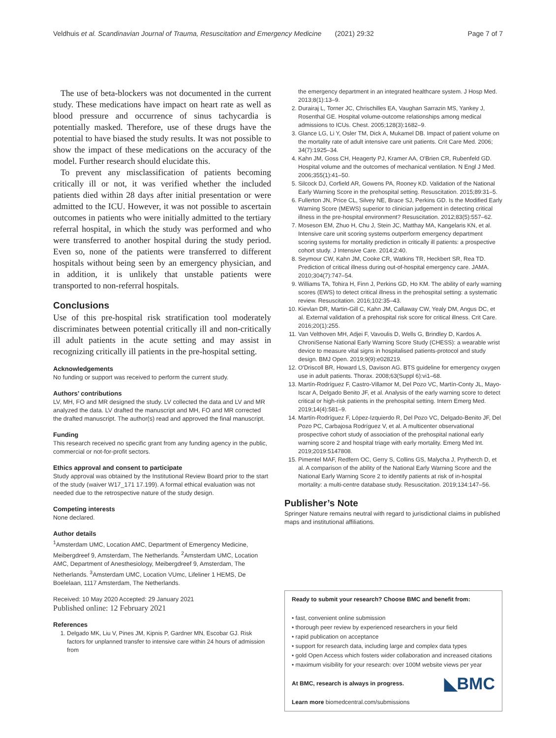Veldhuis et al. Scandinavian Journal of Trauma, Resuscitation and Emergency Medicine (2021) 29:32
Page 7 of 7
The use of beta-blockers was not documented in the current study. These medications have impact on heart rate as well as blood pressure and occurrence of sinus tachycardia is potentially masked. Therefore, use of these drugs have the potential to have biased the study results. It was not possible to show the impact of these medications on the accuracy of the model. Further research should elucidate this.
To prevent any misclassification of patients becoming critically ill or not, it was verified whether the included patients died within 28 days after initial presentation or were admitted to the ICU. However, it was not possible to ascertain outcomes in patients who were initially admitted to the tertiary referral hospital, in which the study was performed and who were transferred to another hospital during the study period. Even so, none of the patients were transferred to different hospitals without being seen by an emergency physician, and in addition, it is unlikely that unstable patients were transported to non-referral hospitals.
Conclusions
Use of this pre-hospital risk stratification tool moderately discriminates between potential critically ill and non-critically ill adult patients in the acute setting and may assist in recognizing critically ill patients in the pre-hospital setting.
Acknowledgements
No funding or support was received to perform the current study.
Authors’ contributions
LV, MH, FO and MR designed the study. LV collected the data and LV and MR analyzed the data. LV drafted the manuscript and MH, FO and MR corrected the drafted manuscript. The author(s) read and approved the final manuscript.
Funding
This research received no specific grant from any funding agency in the public, commercial or not-for-profit sectors.
Ethics approval and consent to participate
Study approval was obtained by the Institutional Review Board prior to the start of the study (waiver W17_171 17.199). A formal ethical evaluation was not needed due to the retrospective nature of the study design.
Competing interests
None declared.
Author details
<sup>1</sup> Amsterdam UMC, Location AMC, Department of Emergency Medicine, Meibergdreef 9, Amsterdam, The Netherlands. <sup>2</sup>Amsterdam UMC, Location AMC, Department of Anesthesiology, Meibergdreef 9, Amsterdam, The Netherlands. <sup>3</sup>Amsterdam UMC, Location VUmc, Lifeliner 1 HEMS, De Boelelaan, 1117 Amsterdam, The Netherlands.
Received: 10 May 2020 Accepted: 29 January 2021
Published online: 12 February 2021
References
1. Delgado MK, Liu V, Pines JM, Kipnis P, Gardner MN, Escobar GJ. Risk factors for unplanned transfer to intensive care within 24 hours of admission from
the emergency department in an integrated healthcare system. J Hosp Med. 2013;8(1):13–9.
2. Durairaj L, Torner JC, Chrischilles EA, Vaughan Sarrazin MS, Yankey J, Rosenthal GE. Hospital volume-outcome relationships among medical admissions to ICUs. Chest. 2005;128(3):1682–9.
3. Glance LG, Li Y, Osler TM, Dick A, Mukamel DB. Impact of patient volume on the mortality rate of adult intensive care unit patients. Crit Care Med. 2006; 34(7):1925–34.
4. Kahn JM, Goss CH, Heagerty PJ, Kramer AA, O'Brien CR, Rubenfeld GD. Hospital volume and the outcomes of mechanical ventilation. N Engl J Med. 2006;355(1):41–50.
5. Silcock DJ, Corfield AR, Gowens PA, Rooney KD. Validation of the National Early Warning Score in the prehospital setting. Resuscitation. 2015;89:31–5.
6. Fullerton JN, Price CL, Silvey NE, Brace SJ, Perkins GD. Is the Modified Early Warning Score (MEWS) superior to clinician judgement in detecting critical illness in the pre-hospital environment? Resuscitation. 2012;83(5):557–62.
7. Moseson EM, Zhuo H, Chu J, Stein JC, Matthay MA, Kangelaris KN, et al. Intensive care unit scoring systems outperform emergency department scoring systems for mortality prediction in critically ill patients: a prospective cohort study. J Intensive Care. 2014;2:40.
8. Seymour CW, Kahn JM, Cooke CR, Watkins TR, Heckbert SR, Rea TD. Prediction of critical illness during out-of-hospital emergency care. JAMA. 2010;304(7):747–54.
9. Williams TA, Tohira H, Finn J, Perkins GD, Ho KM. The ability of early warning scores (EWS) to detect critical illness in the prehospital setting: a systematic review. Resuscitation. 2016;102:35–43.
10. Kievlan DR, Martin-Gill C, Kahn JM, Callaway CW, Yealy DM, Angus DC, et al. External validation of a prehospital risk score for critical illness. Crit Care. 2016;20(1):255.
11. Van Velthoven MH, Adjei F, Vavoulis D, Wells G, Brindley D, Kardos A. ChroniSense National Early Warning Score Study (CHESS): a wearable wrist device to measure vital signs in hospitalised patients-protocol and study design. BMJ Open. 2019;9(9):e028219.
12. O'Driscoll BR, Howard LS, Davison AG. BTS guideline for emergency oxygen use in adult patients. Thorax. 2008;63(Suppl 6):vi1–68.
13. Martín-Rodríguez F, Castro-Villamor M, Del Pozo VC, Martín-Conty JL, Mayo-Iscar A, Delgado Benito JF, et al. Analysis of the early warning score to detect critical or high-risk patients in the prehospital setting. Intern Emerg Med. 2019;14(4):581–9.
14. Martín-Rodríguez F, López-Izquierdo R, Del Pozo VC, Delgado-Benito JF, Del Pozo PC, Carbajosa Rodríguez V, et al. A multicenter observational prospective cohort study of association of the prehospital national early warning score 2 and hospital triage with early mortality. Emerg Med Int. 2019;2019:5147808.
15. Pimentel MAF, Redfern OC, Gerry S, Collins GS, Malycha J, Prytherch D, et al. A comparison of the ability of the National Early Warning Score and the National Early Warning Score 2 to identify patients at risk of in-hospital mortality: a multi-centre database study. Resuscitation. 2019;134:147–56.
Publisher’s Note
Springer Nature remains neutral with regard to jurisdictional claims in published maps and institutional affiliations.
Ready to submit your research? Choose BMC and benefit from:
• fast, convenient online submission
• thorough peer review by experienced researchers in your field
• rapid publication on acceptance
• support for research data, including large and complex data types
• gold Open Access which fosters wider collaboration and increased citations
• maximum visibility for your research: over 100M website views per year
◣BMC At BMC, research is always in progress.
Learn more biomedcentral.com/submissions